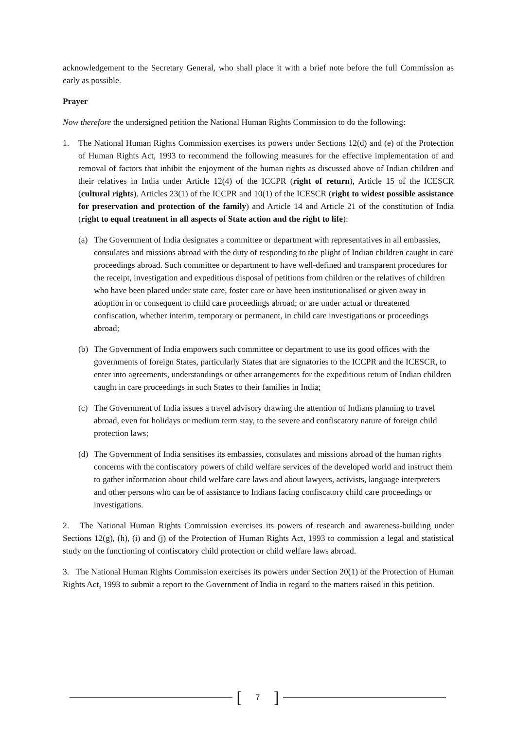acknowledgement to the Secretary General, who shall place it with a brief note before the full Commission as early as possible.
Prayer
Now therefore the undersigned petition the National Human Rights Commission to do the following:
1. The National Human Rights Commission exercises its powers under Sections 12(d) and (e) of the Protection of Human Rights Act, 1993 to recommend the following measures for the effective implementation of and removal of factors that inhibit the enjoyment of the human rights as discussed above of Indian children and their relatives in India under Article 12(4) of the ICCPR (right of return), Article 15 of the ICESCR (cultural rights), Articles 23(1) of the ICCPR and 10(1) of the ICESCR (right to widest possible assistance for preservation and protection of the family) and Article 14 and Article 21 of the constitution of India (right to equal treatment in all aspects of State action and the right to life):
(a) The Government of India designates a committee or department with representatives in all embassies, consulates and missions abroad with the duty of responding to the plight of Indian children caught in care proceedings abroad. Such committee or department to have well-defined and transparent procedures for the receipt, investigation and expeditious disposal of petitions from children or the relatives of children who have been placed under state care, foster care or have been institutionalised or given away in adoption in or consequent to child care proceedings abroad; or are under actual or threatened confiscation, whether interim, temporary or permanent, in child care investigations or proceedings abroad;
(b) The Government of India empowers such committee or department to use its good offices with the governments of foreign States, particularly States that are signatories to the ICCPR and the ICESCR, to enter into agreements, understandings or other arrangements for the expeditious return of Indian children caught in care proceedings in such States to their families in India;
(c) The Government of India issues a travel advisory drawing the attention of Indians planning to travel abroad, even for holidays or medium term stay, to the severe and confiscatory nature of foreign child protection laws;
(d) The Government of India sensitises its embassies, consulates and missions abroad of the human rights concerns with the confiscatory powers of child welfare services of the developed world and instruct them to gather information about child welfare care laws and about lawyers, activists, language interpreters and other persons who can be of assistance to Indians facing confiscatory child care proceedings or investigations.
2. The National Human Rights Commission exercises its powers of research and awareness-building under Sections 12(g), (h), (i) and (j) of the Protection of Human Rights Act, 1993 to commission a legal and statistical study on the functioning of confiscatory child protection or child welfare laws abroad.
3. The National Human Rights Commission exercises its powers under Section 20(1) of the Protection of Human Rights Act, 1993 to submit a report to the Government of India in regard to the matters raised in this petition.
[7]